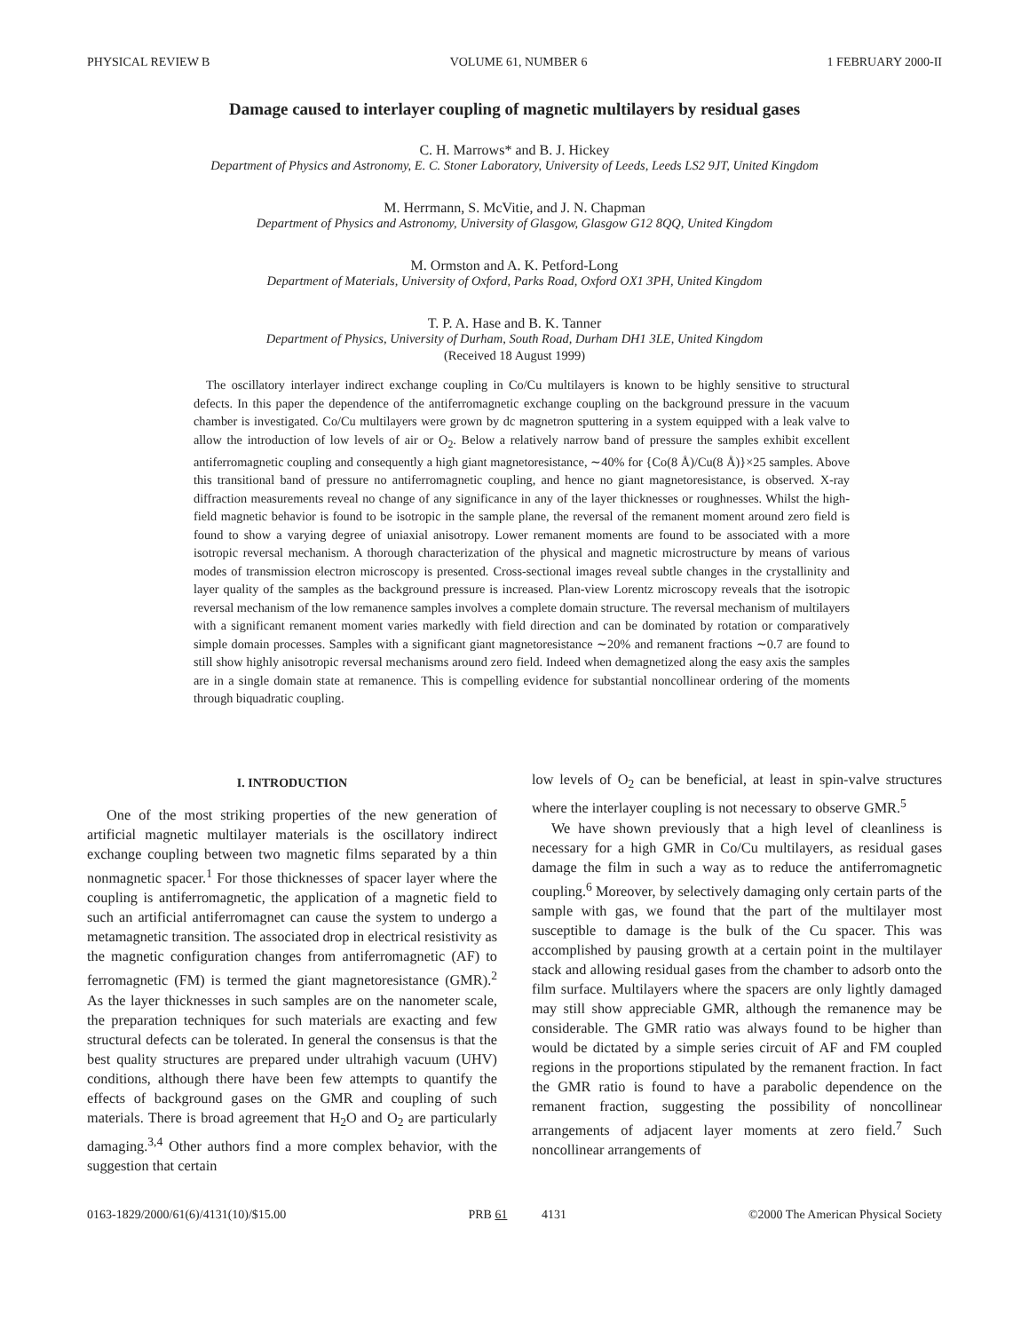PHYSICAL REVIEW B VOLUME 61, NUMBER 6 1 FEBRUARY 2000-II
Damage caused to interlayer coupling of magnetic multilayers by residual gases
C. H. Marrows* and B. J. Hickey
Department of Physics and Astronomy, E. C. Stoner Laboratory, University of Leeds, Leeds LS2 9JT, United Kingdom
M. Herrmann, S. McVitie, and J. N. Chapman
Department of Physics and Astronomy, University of Glasgow, Glasgow G12 8QQ, United Kingdom
M. Ormston and A. K. Petford-Long
Department of Materials, University of Oxford, Parks Road, Oxford OX1 3PH, United Kingdom
T. P. A. Hase and B. K. Tanner
Department of Physics, University of Durham, South Road, Durham DH1 3LE, United Kingdom
(Received 18 August 1999)
The oscillatory interlayer indirect exchange coupling in Co/Cu multilayers is known to be highly sensitive to structural defects. In this paper the dependence of the antiferromagnetic exchange coupling on the background pressure in the vacuum chamber is investigated. Co/Cu multilayers were grown by dc magnetron sputtering in a system equipped with a leak valve to allow the introduction of low levels of air or O<sub>2</sub>. Below a relatively narrow band of pressure the samples exhibit excellent antiferromagnetic coupling and consequently a high giant magnetoresistance, ∼40% for {Co(8 Å)/Cu(8 Å)}×25 samples. Above this transitional band of pressure no antiferromagnetic coupling, and hence no giant magnetoresistance, is observed. X-ray diffraction measurements reveal no change of any significance in any of the layer thicknesses or roughnesses. Whilst the high-field magnetic behavior is found to be isotropic in the sample plane, the reversal of the remanent moment around zero field is found to show a varying degree of uniaxial anisotropy. Lower remanent moments are found to be associated with a more isotropic reversal mechanism. A thorough characterization of the physical and magnetic microstructure by means of various modes of transmission electron microscopy is presented. Cross-sectional images reveal subtle changes in the crystallinity and layer quality of the samples as the background pressure is increased. Plan-view Lorentz microscopy reveals that the isotropic reversal mechanism of the low remanence samples involves a complete domain structure. The reversal mechanism of multilayers with a significant remanent moment varies markedly with field direction and can be dominated by rotation or comparatively simple domain processes. Samples with a significant giant magnetoresistance ∼20% and remanent fractions ∼0.7 are found to still show highly anisotropic reversal mechanisms around zero field. Indeed when demagnetized along the easy axis the samples are in a single domain state at remanence. This is compelling evidence for substantial noncollinear ordering of the moments through biquadratic coupling.
I. INTRODUCTION
One of the most striking properties of the new generation of artificial magnetic multilayer materials is the oscillatory indirect exchange coupling between two magnetic films separated by a thin nonmagnetic spacer.<sup>1</sup> For those thicknesses of spacer layer where the coupling is antiferromagnetic, the application of a magnetic field to such an artificial antiferromagnet can cause the system to undergo a metamagnetic transition. The associated drop in electrical resistivity as the magnetic configuration changes from antiferromagnetic (AF) to ferromagnetic (FM) is termed the giant magnetoresistance (GMR).<sup>2</sup> As the layer thicknesses in such samples are on the nanometer scale, the preparation techniques for such materials are exacting and few structural defects can be tolerated. In general the consensus is that the best quality structures are prepared under ultrahigh vacuum (UHV) conditions, although there have been few attempts to quantify the effects of background gases on the GMR and coupling of such materials. There is broad agreement that H<sub>2</sub>O and O<sub>2</sub> are particularly damaging.<sup>3,4</sup> Other authors find a more complex behavior, with the suggestion that certain
low levels of O<sub>2</sub> can be beneficial, at least in spin-valve structures where the interlayer coupling is not necessary to observe GMR.<sup>5</sup>
We have shown previously that a high level of cleanliness is necessary for a high GMR in Co/Cu multilayers, as residual gases damage the film in such a way as to reduce the antiferromagnetic coupling.<sup>6</sup> Moreover, by selectively damaging only certain parts of the sample with gas, we found that the part of the multilayer most susceptible to damage is the bulk of the Cu spacer. This was accomplished by pausing growth at a certain point in the multilayer stack and allowing residual gases from the chamber to adsorb onto the film surface. Multilayers where the spacers are only lightly damaged may still show appreciable GMR, although the remanence may be considerable. The GMR ratio was always found to be higher than would be dictated by a simple series circuit of AF and FM coupled regions in the proportions stipulated by the remanent fraction. In fact the GMR ratio is found to have a parabolic dependence on the remanent fraction, suggesting the possibility of noncollinear arrangements of adjacent layer moments at zero field.<sup>7</sup> Such noncollinear arrangements of
0163-1829/2000/61(6)/4131(10)/$15.00 PRB 61 4131 ©2000 The American Physical Society